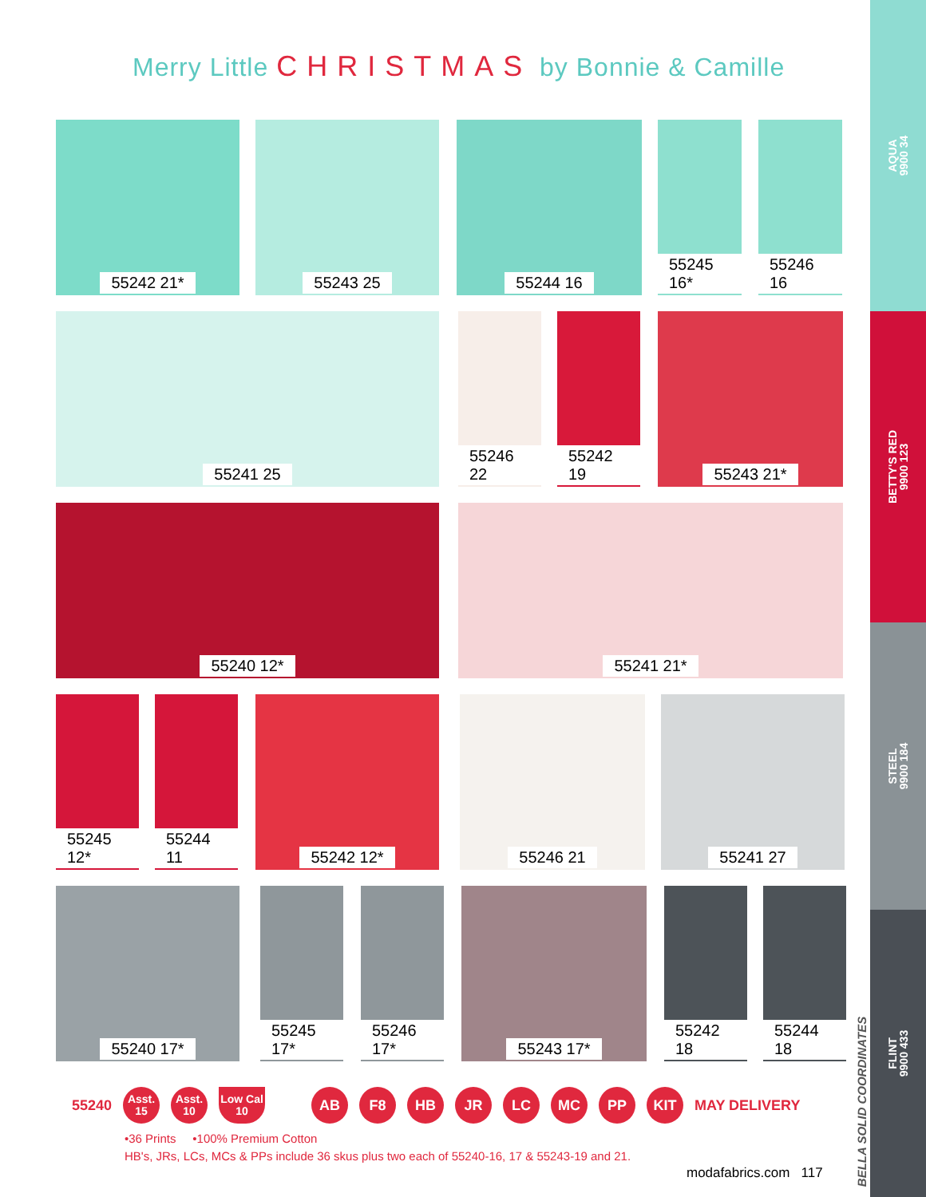Merry Little CHRISTMAS by Bonnie & Camille
AQUA
9900 34
BETTY'S RED
9900 123
STEEL
9900 184
FLINT
9900 433
55242 21* 55243 25 55244 16 55245 16* 55246 16
55241 25 55246 22 55242 19 55243 21*
55240 12* 55241 21*
55245 12* 55244 11 55242 12* 55246 21 55241 27
55240 17* 55245 17* 55246 17* 55243 17* 55242 18 55244 18
55240
Asst.
15
Asst.
10
Low Cal
10
AB F8 HB JR LC MC PP KIT
MAY DELIVERY
•36 Prints •100% Premium Cotton
HB's, JRs, LCs, MCs & PPs include 36 skus plus two each of 55240-16, 17 & 55243-19 and 21.
modafabrics.com 117
BELLA SOLID COORDINATES